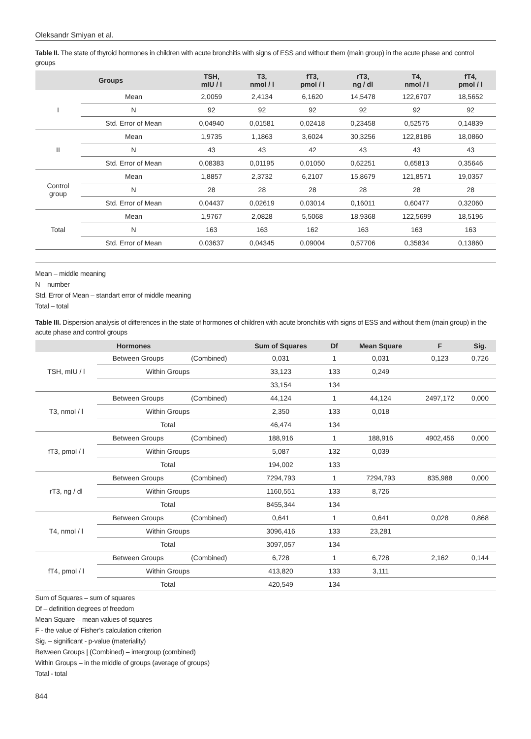Oleksandr Smiyan et al.
Table II. The state of thyroid hormones in children with acute bronchitis with signs of ESS and without them (main group) in the acute phase and control groups
| Groups | | TSH, mIU / l | T3, nmol / l | fT3, pmol / l | rT3, ng / dl | T4, nmol / l | fT4, pmol / l |
| --- | --- | --- | --- | --- | --- | --- | --- |
| I | Mean | 2,0059 | 2,4134 | 6,1620 | 14,5478 | 122,6707 | 18,5652 |
| | N | 92 | 92 | 92 | 92 | 92 | 92 |
| | Std. Error of Mean | 0,04940 | 0,01581 | 0,02418 | 0,23458 | 0,52575 | 0,14839 |
| II | Mean | 1,9735 | 1,1863 | 3,6024 | 30,3256 | 122,8186 | 18,0860 |
| | N | 43 | 43 | 42 | 43 | 43 | 43 |
| | Std. Error of Mean | 0,08383 | 0,01195 | 0,01050 | 0,62251 | 0,65813 | 0,35646 |
| Control group | Mean | 1,8857 | 2,3732 | 6,2107 | 15,8679 | 121,8571 | 19,0357 |
| | N | 28 | 28 | 28 | 28 | 28 | 28 |
| | Std. Error of Mean | 0,04437 | 0,02619 | 0,03014 | 0,16011 | 0,60477 | 0,32060 |
| Total | Mean | 1,9767 | 2,0828 | 5,5068 | 18,9368 | 122,5699 | 18,5196 |
| | N | 163 | 163 | 162 | 163 | 163 | 163 |
| | Std. Error of Mean | 0,03637 | 0,04345 | 0,09004 | 0,57706 | 0,35834 | 0,13860 |
Mean – middle meaning
N – number
Std. Error of Mean – standart error of middle meaning
Total – total
Table III. Dispersion analysis of differences in the state of hormones of children with acute bronchitis with signs of ESS and without them (main group) in the acute phase and control groups
| | Hormones | | Sum of Squares | Df | Mean Square | F | Sig. |
| --- | --- | --- | --- | --- | --- | --- | --- |
| TSH, mIU / l | Between Groups | (Combined) | 0,031 | 1 | 0,031 | 0,123 | 0,726 |
| | Within Groups | | 33,123 | 133 | 0,249 | | |
| | | | 33,154 | 134 | | | |
| T3, nmol / l | Between Groups | (Combined) | 44,124 | 1 | 44,124 | 2497,172 | 0,000 |
| | Within Groups | | 2,350 | 133 | 0,018 | | |
| | Total | | 46,474 | 134 | | | |
| fT3, pmol / l | Between Groups | (Combined) | 188,916 | 1 | 188,916 | 4902,456 | 0,000 |
| | Within Groups | | 5,087 | 132 | 0,039 | | |
| | Total | | 194,002 | 133 | | | |
| rT3, ng / dl | Between Groups | (Combined) | 7294,793 | 1 | 7294,793 | 835,988 | 0,000 |
| | Within Groups | | 1160,551 | 133 | 8,726 | | |
| | Total | | 8455,344 | 134 | | | |
| T4, nmol / l | Between Groups | (Combined) | 0,641 | 1 | 0,641 | 0,028 | 0,868 |
| | Within Groups | | 3096,416 | 133 | 23,281 | | |
| | Total | | 3097,057 | 134 | | | |
| fT4, pmol / l | Between Groups | (Combined) | 6,728 | 1 | 6,728 | 2,162 | 0,144 |
| | Within Groups | | 413,820 | 133 | 3,111 | | |
| | Total | | 420,549 | 134 | | | |
Sum of Squares – sum of squares
Df – definition degrees of freedom
Mean Square – mean values of squares
F - the value of Fisher’s calculation criterion
Sig. – significant - p-value (materiality)
Between Groups | (Combined) – intergroup (combined)
Within Groups – in the middle of groups (average of groups)
Total - total
844